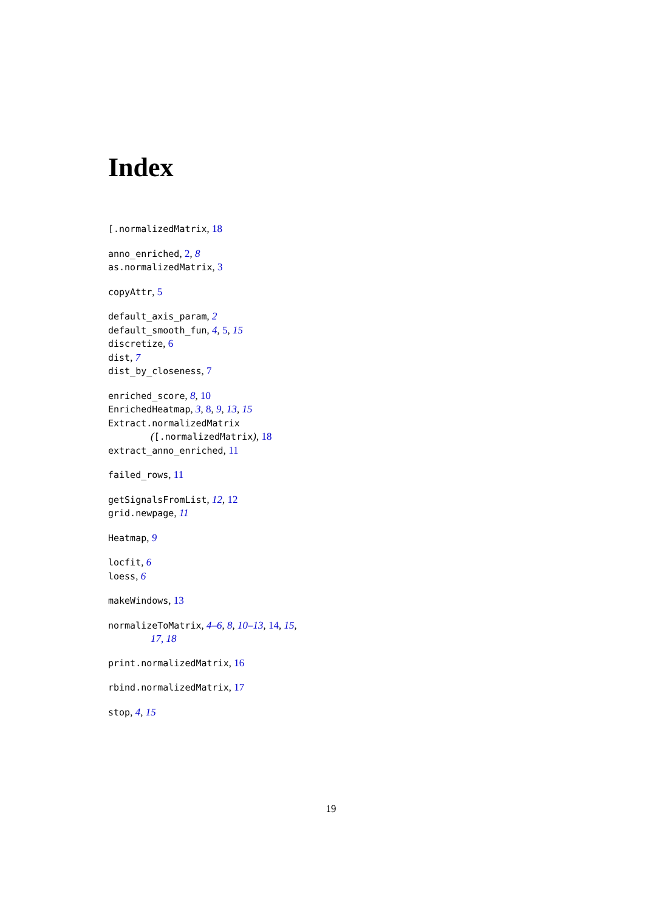Index
[.normalizedMatrix, 18
anno_enriched, 2, 8
as.normalizedMatrix, 3
copyAttr, 5
default_axis_param, 2
default_smooth_fun, 4, 5, 15
discretize, 6
dist, 7
dist_by_closeness, 7
enriched_score, 8, 10
EnrichedHeatmap, 3, 8, 9, 13, 15
Extract.normalizedMatrix
([.normalizedMatrix), 18
extract_anno_enriched, 11
failed_rows, 11
getSignalsFromList, 12, 12
grid.newpage, 11
Heatmap, 9
locfit, 6
loess, 6
makeWindows, 13
normalizeToMatrix, 4–6, 8, 10–13, 14, 15,
17, 18
print.normalizedMatrix, 16
rbind.normalizedMatrix, 17
stop, 4, 15
19